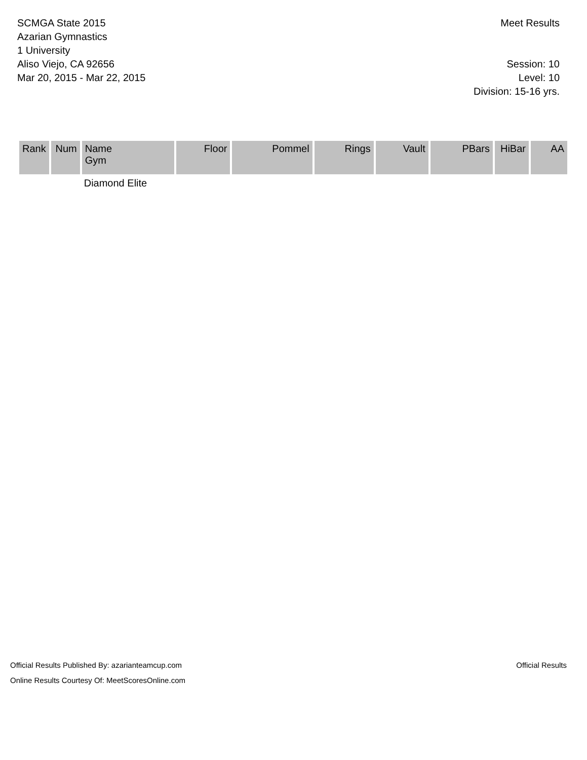SCMGA State 2015
Azarian Gymnastics
1 University
Aliso Viejo, CA 92656
Mar 20, 2015 - Mar 22, 2015
Meet Results
Session: 10
Level: 10
Division: 15-16 yrs.
| Rank | Num | Name Gym | Floor | Pommel | Rings | Vault | PBars | HiBar | AA |
| --- | --- | --- | --- | --- | --- | --- | --- | --- | --- |
| | | Diamond Elite | | | | | | | |
Official Results Published By: azarianteamcup.com
Online Results Courtesy Of: MeetScoresOnline.com
Official Results